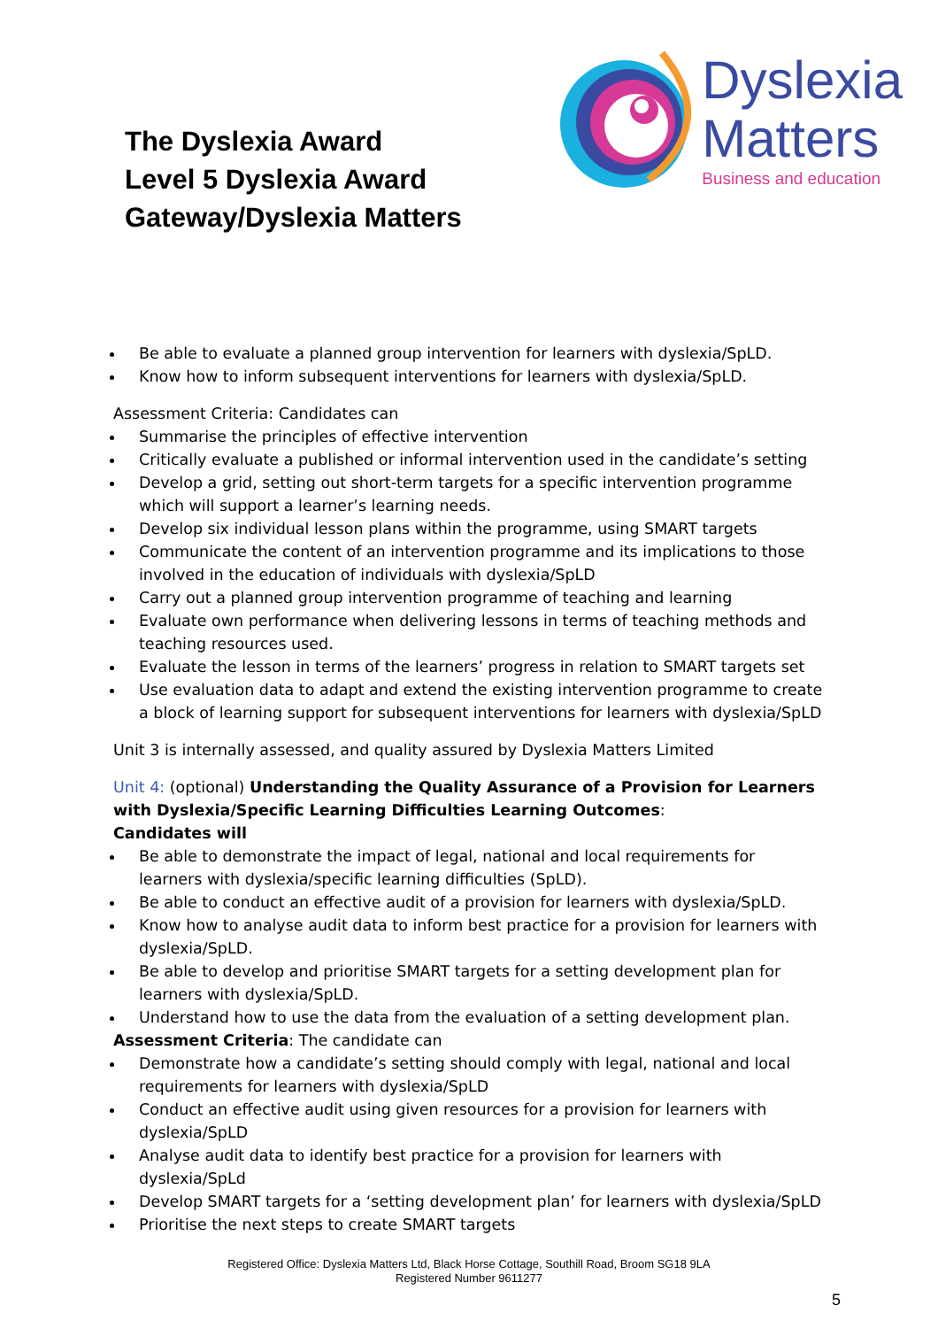The Dyslexia Award
Level 5 Dyslexia Award
Gateway/Dyslexia Matters
Dyslexia
Matters
Business and education
Be able to evaluate a planned group intervention for learners with dyslexia/SpLD.
Know how to inform subsequent interventions for learners with dyslexia/SpLD.
Assessment Criteria: Candidates can
Summarise the principles of effective intervention
Critically evaluate a published or informal intervention used in the candidate’s setting
Develop a grid, setting out short-term targets for a specific intervention programme which will support a learner’s learning needs.
Develop six individual lesson plans within the programme, using SMART targets
Communicate the content of an intervention programme and its implications to those involved in the education of individuals with dyslexia/SpLD
Carry out a planned group intervention programme of teaching and learning
Evaluate own performance when delivering lessons in terms of teaching methods and teaching resources used.
Evaluate the lesson in terms of the learners’ progress in relation to SMART targets set
Use evaluation data to adapt and extend the existing intervention programme to create a block of learning support for subsequent interventions for learners with dyslexia/SpLD
Unit 3 is internally assessed, and quality assured by Dyslexia Matters Limited
Unit 4: (optional) Understanding the Quality Assurance of a Provision for Learners with Dyslexia/Specific Learning Difficulties Learning Outcomes:
Candidates will
Be able to demonstrate the impact of legal, national and local requirements for learners with dyslexia/specific learning difficulties (SpLD).
Be able to conduct an effective audit of a provision for learners with dyslexia/SpLD.
Know how to analyse audit data to inform best practice for a provision for learners with dyslexia/SpLD.
Be able to develop and prioritise SMART targets for a setting development plan for learners with dyslexia/SpLD.
Understand how to use the data from the evaluation of a setting development plan.
Assessment Criteria: The candidate can
Demonstrate how a candidate’s setting should comply with legal, national and local requirements for learners with dyslexia/SpLD
Conduct an effective audit using given resources for a provision for learners with dyslexia/SpLD
Analyse audit data to identify best practice for a provision for learners with dyslexia/SpLd
Develop SMART targets for a ‘setting development plan’ for learners with dyslexia/SpLD
Prioritise the next steps to create SMART targets
Registered Office: Dyslexia Matters Ltd, Black Horse Cottage, Southill Road, Broom SG18 9LA
Registered Number 9611277
5